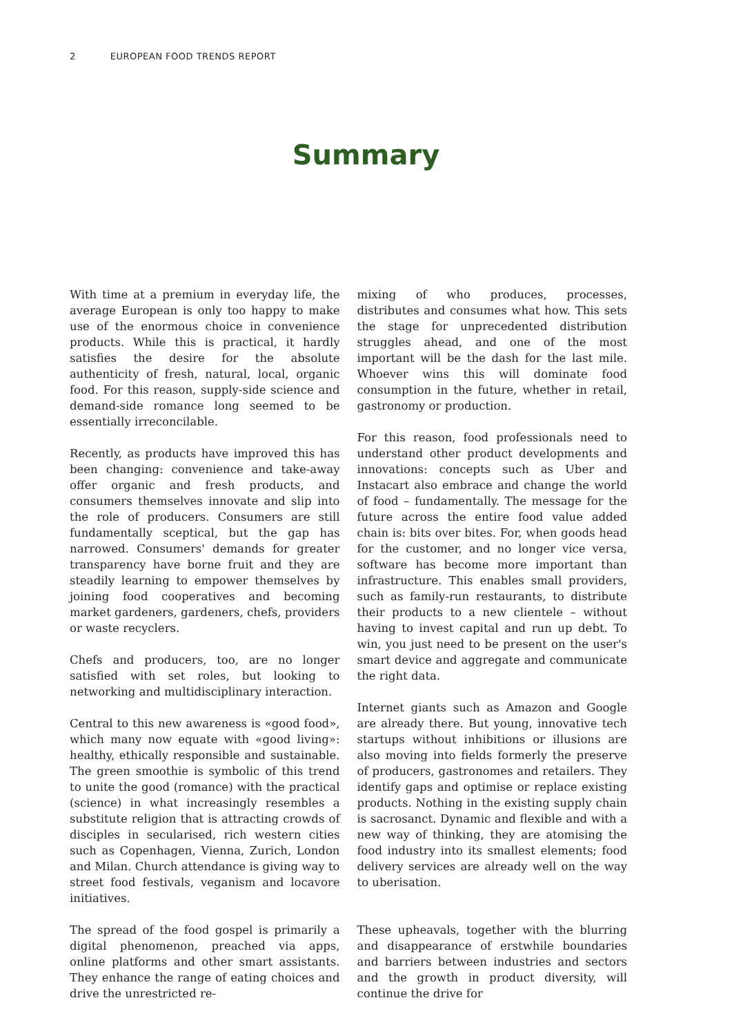2 EUROPEAN FOOD TRENDS REPORT
Summary
With time at a premium in everyday life, the average European is only too happy to make use of the enormous choice in convenience products. While this is practical, it hardly satisfies the desire for the absolute authenticity of fresh, natural, local, organic food. For this reason, supply-side science and demand-side romance long seemed to be essentially irreconcilable.
Recently, as products have improved this has been changing: convenience and take-away offer organic and fresh products, and consumers themselves innovate and slip into the role of producers. Consumers are still fundamentally sceptical, but the gap has narrowed. Consumers' demands for greater transparency have borne fruit and they are steadily learning to empower themselves by joining food cooperatives and becoming market gardeners, gardeners, chefs, providers or waste recyclers.
Chefs and producers, too, are no longer satisfied with set roles, but looking to networking and multidisciplinary interaction.
Central to this new awareness is «good food», which many now equate with «good living»: healthy, ethically responsible and sustainable. The green smoothie is symbolic of this trend to unite the good (romance) with the practical (science) in what increasingly resembles a substitute religion that is attracting crowds of disciples in secularised, rich western cities such as Copenhagen, Vienna, Zurich, London and Milan. Church attendance is giving way to street food festivals, veganism and locavore initiatives.
The spread of the food gospel is primarily a digital phenomenon, preached via apps, online platforms and other smart assistants. They enhance the range of eating choices and drive the unrestricted re-
mixing of who produces, processes, distributes and consumes what how. This sets the stage for unprecedented distribution struggles ahead, and one of the most important will be the dash for the last mile. Whoever wins this will dominate food consumption in the future, whether in retail, gastronomy or production.
For this reason, food professionals need to understand other product developments and innovations: concepts such as Uber and Instacart also embrace and change the world of food – fundamentally. The message for the future across the entire food value added chain is: bits over bites. For, when goods head for the customer, and no longer vice versa, software has become more important than infrastructure. This enables small providers, such as family-run restaurants, to distribute their products to a new clientele – without having to invest capital and run up debt. To win, you just need to be present on the user's smart device and aggregate and communicate the right data.
Internet giants such as Amazon and Google are already there. But young, innovative tech startups without inhibitions or illusions are also moving into fields formerly the preserve of producers, gastronomes and retailers. They identify gaps and optimise or replace existing products. Nothing in the existing supply chain is sacrosanct. Dynamic and flexible and with a new way of thinking, they are atomising the food industry into its smallest elements; food delivery services are already well on the way to uberisation.
These upheavals, together with the blurring and disappearance of erstwhile boundaries and barriers between industries and sectors and the growth in product diversity, will continue the drive for